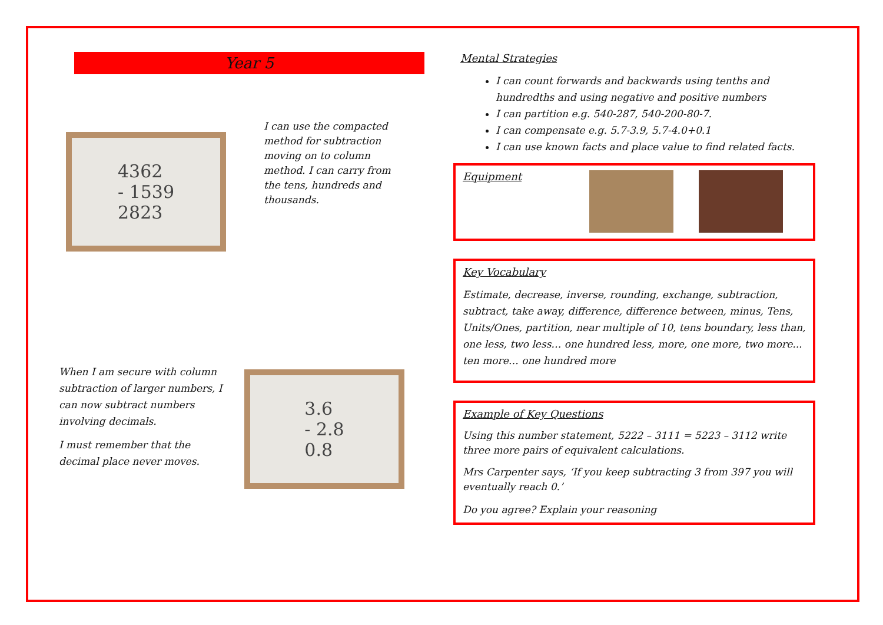Year 5
4362
- 1539
2823
I can use the compacted method for subtraction moving on to column method. I can carry from the tens, hundreds and thousands.
When I am secure with column subtraction of larger numbers, I can now subtract numbers involving decimals.
I must remember that the decimal place never moves.
3.6
- 2.8
0.8
Mental Strategies
I can count forwards and backwards using tenths and hundredths and using negative and positive numbers
I can partition e.g. 540-287, 540-200-80-7.
I can compensate e.g. 5.7-3.9, 5.7-4.0+0.1
I can use known facts and place value to find related facts.
Equipment
Key Vocabulary
Estimate, decrease, inverse, rounding, exchange, subtraction, subtract, take away, difference, difference between, minus, Tens, Units/Ones, partition, near multiple of 10, tens boundary, less than, one less, two less… one hundred less, more, one more, two more... ten more… one hundred more
Example of Key Questions
Using this number statement, 5222 – 3111 = 5223 – 3112 write three more pairs of equivalent calculations.
Mrs Carpenter says, ‘If you keep subtracting 3 from 397 you will eventually reach 0.’
Do you agree? Explain your reasoning